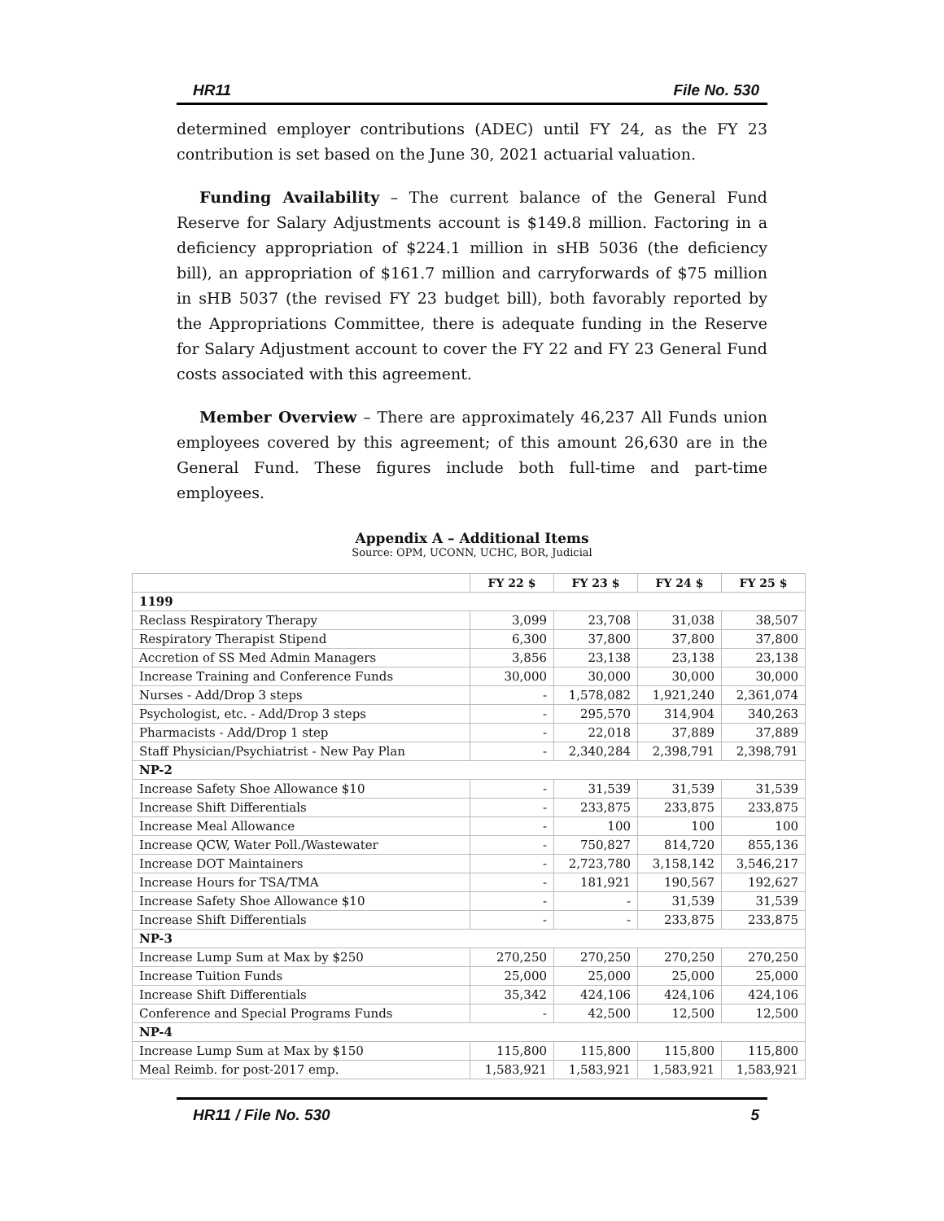HR11 File No. 530
determined employer contributions (ADEC) until FY 24, as the FY 23 contribution is set based on the June 30, 2021 actuarial valuation.
Funding Availability – The current balance of the General Fund Reserve for Salary Adjustments account is $149.8 million. Factoring in a deficiency appropriation of $224.1 million in sHB 5036 (the deficiency bill), an appropriation of $161.7 million and carryforwards of $75 million in sHB 5037 (the revised FY 23 budget bill), both favorably reported by the Appropriations Committee, there is adequate funding in the Reserve for Salary Adjustment account to cover the FY 22 and FY 23 General Fund costs associated with this agreement.
Member Overview – There are approximately 46,237 All Funds union employees covered by this agreement; of this amount 26,630 are in the General Fund. These figures include both full-time and part-time employees.
Appendix A – Additional Items
Source: OPM, UCONN, UCHC, BOR, Judicial
| | FY 22 $ | FY 23 $ | FY 24 $ | FY 25 $ |
| --- | --- | --- | --- | --- |
| 1199 | | | | |
| Reclass Respiratory Therapy | 3,099 | 23,708 | 31,038 | 38,507 |
| Respiratory Therapist Stipend | 6,300 | 37,800 | 37,800 | 37,800 |
| Accretion of SS Med Admin Managers | 3,856 | 23,138 | 23,138 | 23,138 |
| Increase Training and Conference Funds | 30,000 | 30,000 | 30,000 | 30,000 |
| Nurses - Add/Drop 3 steps | - | 1,578,082 | 1,921,240 | 2,361,074 |
| Psychologist, etc. - Add/Drop 3 steps | - | 295,570 | 314,904 | 340,263 |
| Pharmacists - Add/Drop 1 step | - | 22,018 | 37,889 | 37,889 |
| Staff Physician/Psychiatrist - New Pay Plan | - | 2,340,284 | 2,398,791 | 2,398,791 |
| NP-2 | | | | |
| Increase Safety Shoe Allowance $10 | - | 31,539 | 31,539 | 31,539 |
| Increase Shift Differentials | - | 233,875 | 233,875 | 233,875 |
| Increase Meal Allowance | - | 100 | 100 | 100 |
| Increase QCW, Water Poll./Wastewater | - | 750,827 | 814,720 | 855,136 |
| Increase DOT Maintainers | - | 2,723,780 | 3,158,142 | 3,546,217 |
| Increase Hours for TSA/TMA | - | 181,921 | 190,567 | 192,627 |
| Increase Safety Shoe Allowance $10 | - | - | 31,539 | 31,539 |
| Increase Shift Differentials | - | - | 233,875 | 233,875 |
| NP-3 | | | | |
| Increase Lump Sum at Max by $250 | 270,250 | 270,250 | 270,250 | 270,250 |
| Increase Tuition Funds | 25,000 | 25,000 | 25,000 | 25,000 |
| Increase Shift Differentials | 35,342 | 424,106 | 424,106 | 424,106 |
| Conference and Special Programs Funds | - | 42,500 | 12,500 | 12,500 |
| NP-4 | | | | |
| Increase Lump Sum at Max by $150 | 115,800 | 115,800 | 115,800 | 115,800 |
| Meal Reimb. for post-2017 emp. | 1,583,921 | 1,583,921 | 1,583,921 | 1,583,921 |
HR11 / File No. 530 5